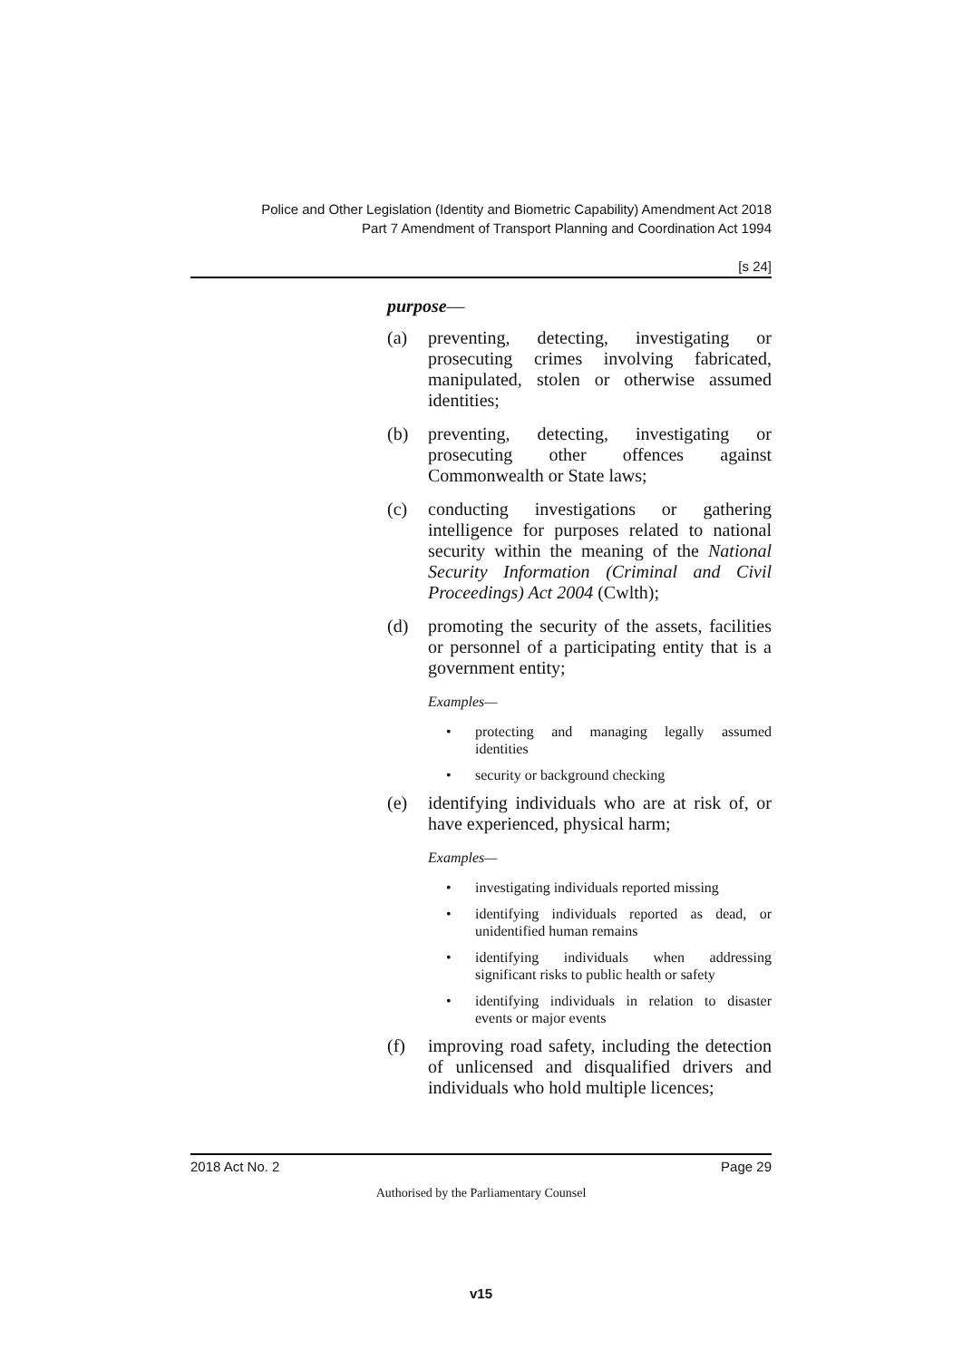Police and Other Legislation (Identity and Biometric Capability) Amendment Act 2018
Part 7 Amendment of Transport Planning and Coordination Act 1994
[s 24]
purpose—
(a) preventing, detecting, investigating or prosecuting crimes involving fabricated, manipulated, stolen or otherwise assumed identities;
(b) preventing, detecting, investigating or prosecuting other offences against Commonwealth or State laws;
(c) conducting investigations or gathering intelligence for purposes related to national security within the meaning of the National Security Information (Criminal and Civil Proceedings) Act 2004 (Cwlth);
(d) promoting the security of the assets, facilities or personnel of a participating entity that is a government entity;
Examples—
• protecting and managing legally assumed identities
• security or background checking
(e) identifying individuals who are at risk of, or have experienced, physical harm;
Examples—
• investigating individuals reported missing
• identifying individuals reported as dead, or unidentified human remains
• identifying individuals when addressing significant risks to public health or safety
• identifying individuals in relation to disaster events or major events
(f) improving road safety, including the detection of unlicensed and disqualified drivers and individuals who hold multiple licences;
2018 Act No. 2 Page 29
Authorised by the Parliamentary Counsel
v15